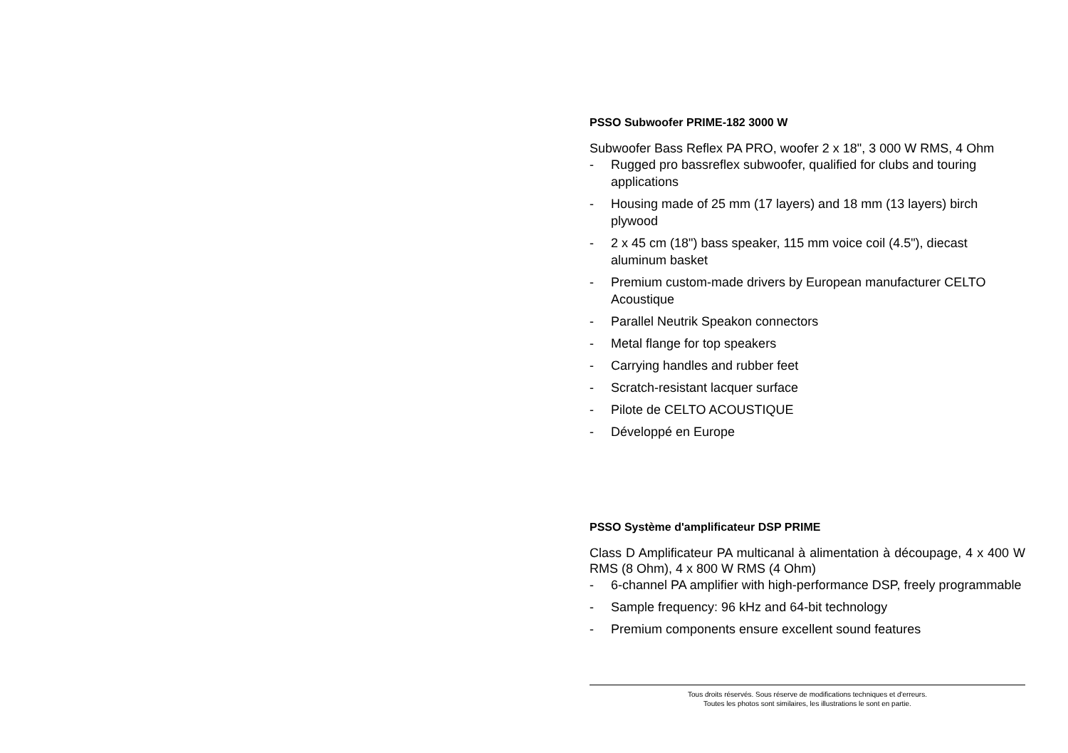PSSO Subwoofer PRIME-182 3000 W
Subwoofer Bass Reflex PA PRO, woofer 2 x 18", 3 000 W RMS, 4 Ohm
- Rugged pro bassreflex subwoofer, qualified for clubs and touring applications
- Housing made of 25 mm (17 layers) and 18 mm (13 layers) birch plywood
- 2 x 45 cm (18") bass speaker, 115 mm voice coil (4.5"), diecast aluminum basket
- Premium custom-made drivers by European manufacturer CELTO Acoustique
- Parallel Neutrik Speakon connectors
- Metal flange for top speakers
- Carrying handles and rubber feet
- Scratch-resistant lacquer surface
- Pilote de CELTO ACOUSTIQUE
- Développé en Europe
PSSO Système d'amplificateur DSP PRIME
Class D Amplificateur PA multicanal à alimentation à découpage, 4 x 400 W RMS (8 Ohm), 4 x 800 W RMS (4 Ohm)
- 6-channel PA amplifier with high-performance DSP, freely programmable
- Sample frequency: 96 kHz and 64-bit technology
- Premium components ensure excellent sound features
Tous droits réservés. Sous réserve de modifications techniques et d'erreurs.
Toutes les photos sont similaires, les illustrations le sont en partie.